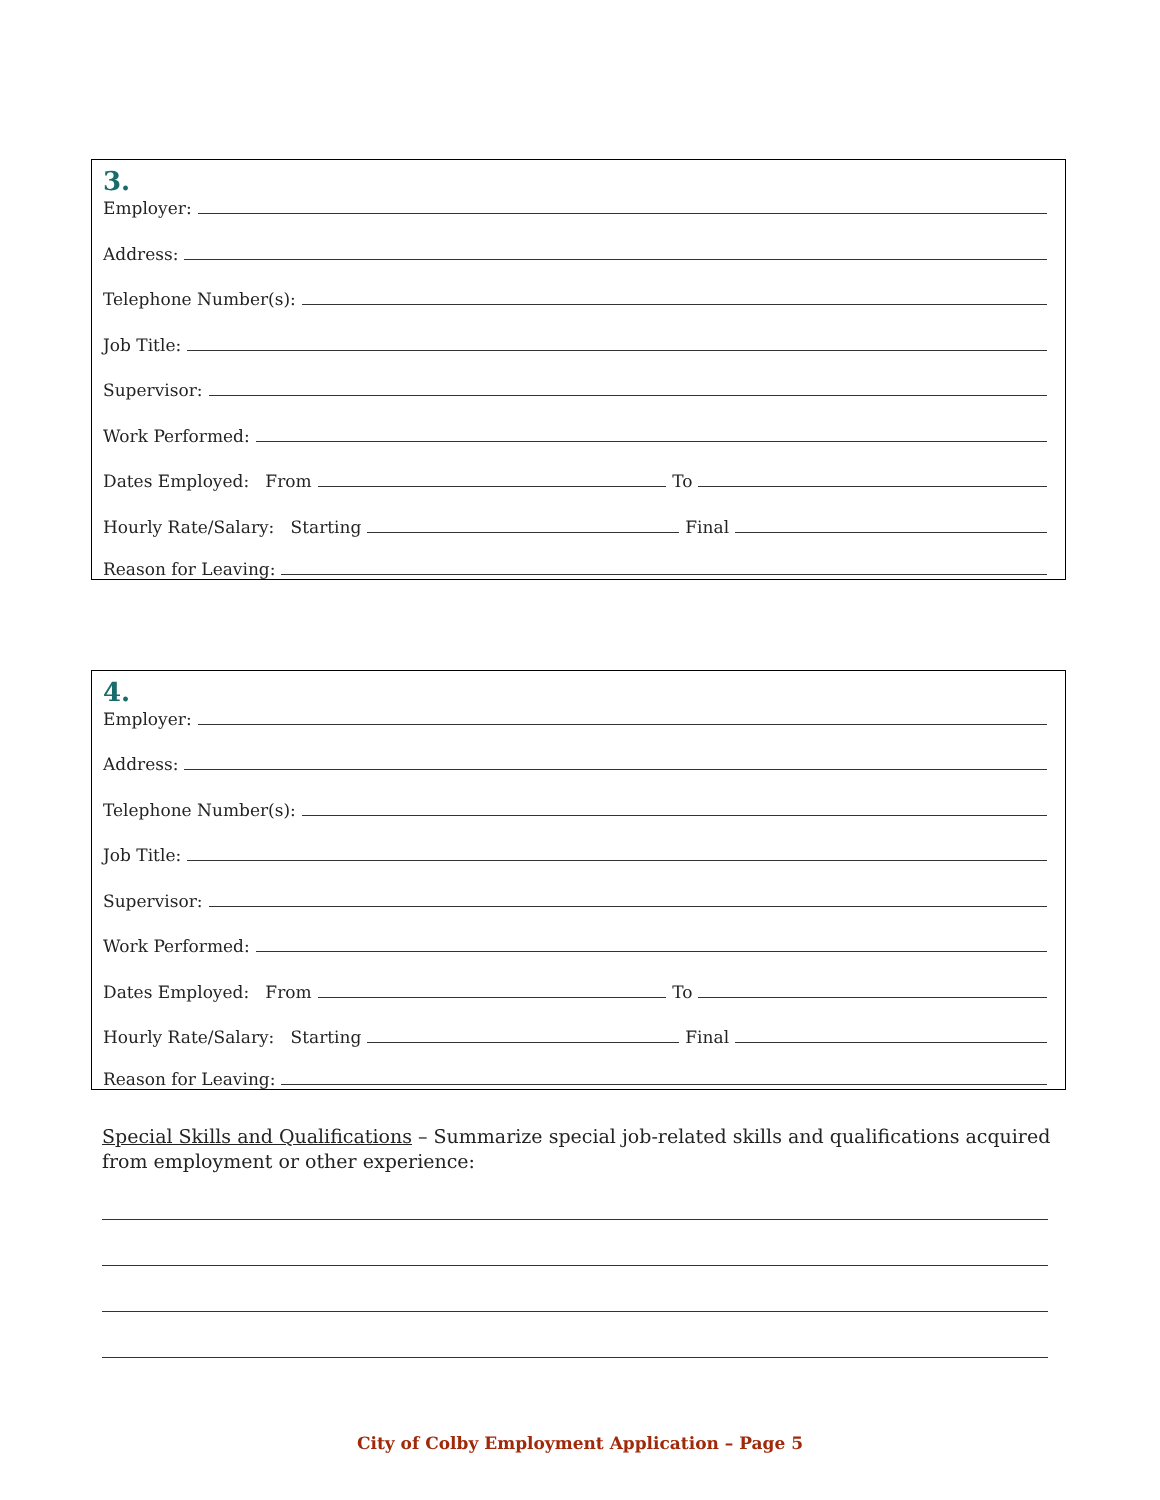3.
Employer:
Address:
Telephone Number(s):
Job Title:
Supervisor:
Work Performed:
Dates Employed: From To
Hourly Rate/Salary: Starting Final
Reason for Leaving:
4.
Employer:
Address:
Telephone Number(s):
Job Title:
Supervisor:
Work Performed:
Dates Employed: From To
Hourly Rate/Salary: Starting Final
Reason for Leaving:
Special Skills and Qualifications – Summarize special job-related skills and qualifications acquired from employment or other experience:
City of Colby Employment Application – Page 5